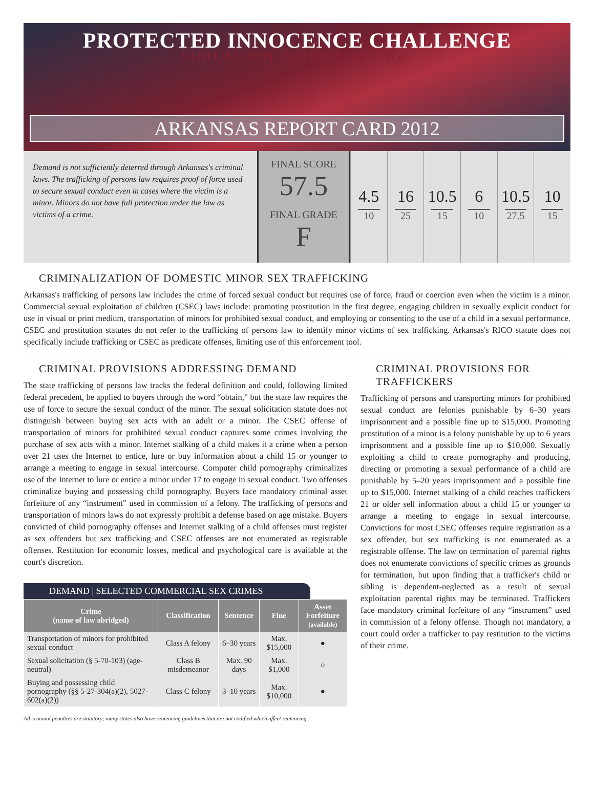PROTECTED INNOCENCE CHALLENGE
STATE ACTION . NATIONAL CHANGE.
ARKANSAS REPORT CARD 2012
Demand is not sufficiently deterred through Arkansas's criminal laws. The trafficking of persons law requires proof of force used to secure sexual conduct even in cases where the victim is a minor. Minors do not have full protection under the law as victims of a crime.
FINAL SCORE
57.5
FINAL GRADE
F
4.5
10
16
25
10.5
15
6
10
10.5
27.5
10
15
CRIMINALIZATION OF DOMESTIC MINOR SEX TRAFFICKING
Arkansas's trafficking of persons law includes the crime of forced sexual conduct but requires use of force, fraud or coercion even when the victim is a minor. Commercial sexual exploitation of children (CSEC) laws include: promoting prostitution in the first degree, engaging children in sexually explicit conduct for use in visual or print medium, transportation of minors for prohibited sexual conduct, and employing or consenting to the use of a child in a sexual performance. CSEC and prostitution statutes do not refer to the trafficking of persons law to identify minor victims of sex trafficking. Arkansas's RICO statute does not specifically include trafficking or CSEC as predicate offenses, limiting use of this enforcement tool.
CRIMINAL PROVISIONS ADDRESSING DEMAND
The state trafficking of persons law tracks the federal definition and could, following limited federal precedent, be applied to buyers through the word “obtain,” but the state law requires the use of force to secure the sexual conduct of the minor. The sexual solicitation statute does not distinguish between buying sex acts with an adult or a minor. The CSEC offense of transportation of minors for prohibited sexual conduct captures some crimes involving the purchase of sex acts with a minor. Internet stalking of a child makes it a crime when a person over 21 uses the Internet to entice, lure or buy information about a child 15 or younger to arrange a meeting to engage in sexual intercourse. Computer child pornography criminalizes use of the Internet to lure or entice a minor under 17 to engage in sexual conduct. Two offenses criminalize buying and possessing child pornography. Buyers face mandatory criminal asset forfeiture of any “instrument” used in commission of a felony. The trafficking of persons and transportation of minors laws do not expressly prohibit a defense based on age mistake. Buyers convicted of child pornography offenses and Internet stalking of a child offenses must register as sex offenders but sex trafficking and CSEC offenses are not enumerated as registrable offenses. Restitution for economic losses, medical and psychological care is available at the court's discretion.
DEMAND | SELECTED COMMERCIAL SEX CRIMES
| Crime (name of law abridged) | Classification | Sentence | Fine | Asset Forfeiture (available) |
| --- | --- | --- | --- | --- |
| Transportation of minors for prohibited sexual conduct | Class A felony | 6–30 years | Max. $15,000 | ● |
| Sexual solicitation (§ 5-70-103) (age-neutral) | Class B misdemeanor | Max. 90 days | Max. $1,000 | ○ |
| Buying and possessing child pornography (§§ 5-27-304(a)(2), 5027-602(a)(2)) | Class C felony | 3–10 years | Max. $10,000 | ● |
All criminal penalties are statutory; many states also have sentencing guidelines that are not codified which affect sentencing.
CRIMINAL PROVISIONS FOR TRAFFICKERS
Trafficking of persons and transporting minors for prohibited sexual conduct are felonies punishable by 6–30 years imprisonment and a possible fine up to $15,000. Promoting prostitution of a minor is a felony punishable by up to 6 years imprisonment and a possible fine up to $10,000. Sexually exploiting a child to create pornography and producing, directing or promoting a sexual performance of a child are punishable by 5–20 years imprisonment and a possible fine up to $15,000. Internet stalking of a child reaches traffickers 21 or older sell information about a child 15 or younger to arrange a meeting to engage in sexual intercourse. Convictions for most CSEC offenses require registration as a sex offender, but sex trafficking is not enumerated as a registrable offense. The law on termination of parental rights does not enumerate convictions of specific crimes as grounds for termination, but upon finding that a trafficker's child or sibling is dependent-neglected as a result of sexual exploitation parental rights may be terminated. Traffickers face mandatory criminal forfeiture of any “instrument” used in commission of a felony offense. Though not mandatory, a court could order a trafficker to pay restitution to the victims of their crime.